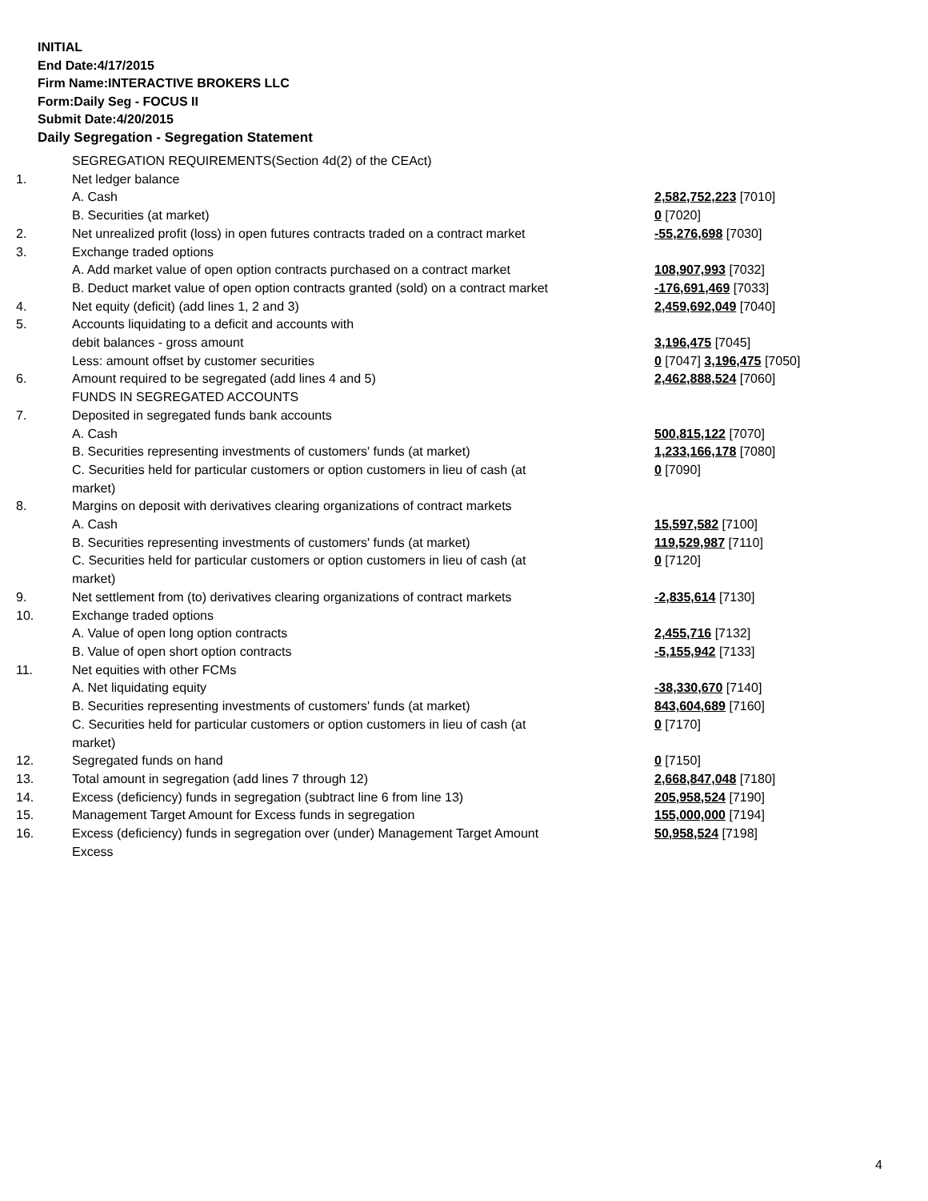INITIAL
End Date:4/17/2015
Firm Name:INTERACTIVE BROKERS LLC
Form:Daily Seg - FOCUS II
Submit Date:4/20/2015
Daily Segregation - Segregation Statement
| | SEGREGATION REQUIREMENTS(Section 4d(2) of the CEAct) | |
| 1. | Net ledger balance | |
| | A. Cash | 2,582,752,223 [7010] |
| | B. Securities (at market) | 0 [7020] |
| 2. | Net unrealized profit (loss) in open futures contracts traded on a contract market | -55,276,698 [7030] |
| 3. | Exchange traded options | |
| | A. Add market value of open option contracts purchased on a contract market | 108,907,993 [7032] |
| | B. Deduct market value of open option contracts granted (sold) on a contract market | -176,691,469 [7033] |
| 4. | Net equity (deficit) (add lines 1, 2 and 3) | 2,459,692,049 [7040] |
| 5. | Accounts liquidating to a deficit and accounts with | |
| | debit balances - gross amount | 3,196,475 [7045] |
| | Less: amount offset by customer securities | 0 [7047] 3,196,475 [7050] |
| 6. | Amount required to be segregated (add lines 4 and 5) | 2,462,888,524 [7060] |
| | FUNDS IN SEGREGATED ACCOUNTS | |
| 7. | Deposited in segregated funds bank accounts | |
| | A. Cash | 500,815,122 [7070] |
| | B. Securities representing investments of customers' funds (at market) | 1,233,166,178 [7080] |
| | C. Securities held for particular customers or option customers in lieu of cash (at market) | 0 [7090] |
| 8. | Margins on deposit with derivatives clearing organizations of contract markets | |
| | A. Cash | 15,597,582 [7100] |
| | B. Securities representing investments of customers' funds (at market) | 119,529,987 [7110] |
| | C. Securities held for particular customers or option customers in lieu of cash (at market) | 0 [7120] |
| 9. | Net settlement from (to) derivatives clearing organizations of contract markets | -2,835,614 [7130] |
| 10. | Exchange traded options | |
| | A. Value of open long option contracts | 2,455,716 [7132] |
| | B. Value of open short option contracts | -5,155,942 [7133] |
| 11. | Net equities with other FCMs | |
| | A. Net liquidating equity | -38,330,670 [7140] |
| | B. Securities representing investments of customers' funds (at market) | 843,604,689 [7160] |
| | C. Securities held for particular customers or option customers in lieu of cash (at market) | 0 [7170] |
| 12. | Segregated funds on hand | 0 [7150] |
| 13. | Total amount in segregation (add lines 7 through 12) | 2,668,847,048 [7180] |
| 14. | Excess (deficiency) funds in segregation (subtract line 6 from line 13) | 205,958,524 [7190] |
| 15. | Management Target Amount for Excess funds in segregation | 155,000,000 [7194] |
| 16. | Excess (deficiency) funds in segregation over (under) Management Target Amount Excess | 50,958,524 [7198] |
4